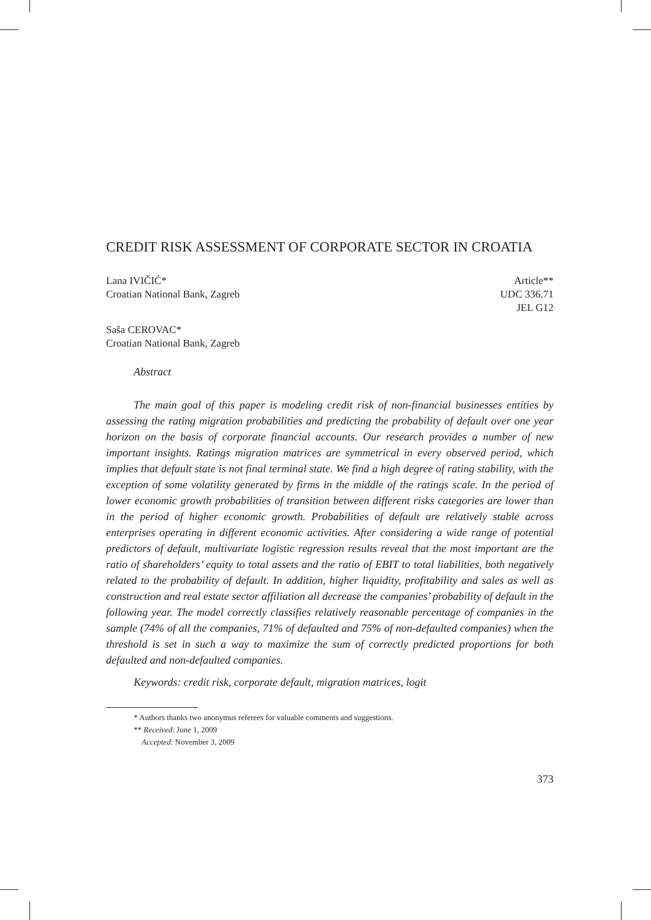CREDIT RISK ASSESSMENT OF CORPORATE SECTOR IN CROATIA
Lana IVIČIĆ*
Croatian National Bank, Zagreb
Article**
UDC 336.71
JEL G12
Saša CEROVAC*
Croatian National Bank, Zagreb
Abstract
The main goal of this paper is modeling credit risk of non-financial businesses entities by assessing the rating migration probabilities and predicting the probability of default over one year horizon on the basis of corporate financial accounts. Our research provides a number of new important insights. Ratings migration matrices are symmetrical in every observed period, which implies that default state is not final terminal state. We find a high degree of rating stability, with the exception of some volatility generated by firms in the middle of the ratings scale. In the period of lower economic growth probabilities of transition between different risks categories are lower than in the period of higher economic growth. Probabilities of default are relatively stable across enterprises operating in different economic activities. After considering a wide range of potential predictors of default, multivariate logistic regression results reveal that the most important are the ratio of shareholders’ equity to total assets and the ratio of EBIT to total liabilities, both negatively related to the probability of default. In addition, higher liquidity, profitability and sales as well as construction and real estate sector affiliation all decrease the companies’ probability of default in the following year. The model correctly classifies relatively reasonable percentage of companies in the sample (74% of all the companies, 71% of defaulted and 75% of non-defaulted companies) when the threshold is set in such a way to maximize the sum of correctly predicted proportions for both defaulted and non-defaulted companies.
Keywords: credit risk, corporate default, migration matrices, logit
* Authors thanks two anonymus referees for valuable comments and suggestions.
** Received: June 1, 2009
Accepted: November 3, 2009
373